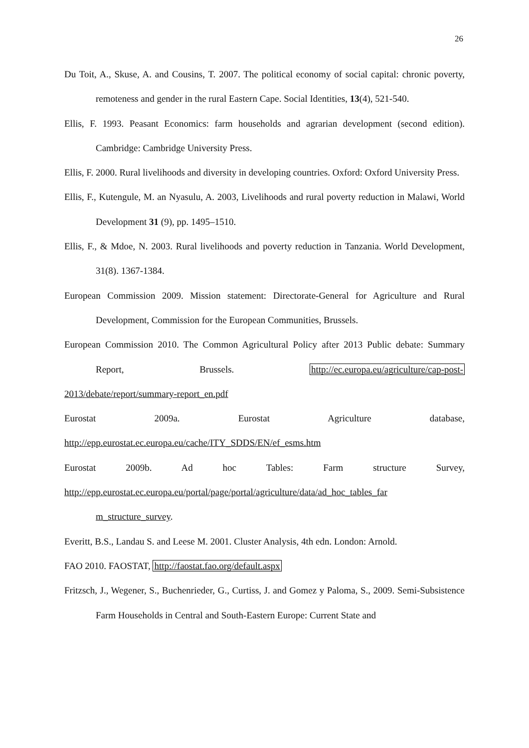26
Du Toit, A., Skuse, A. and Cousins, T. 2007. The political economy of social capital: chronic poverty, remoteness and gender in the rural Eastern Cape. Social Identities, 13(4), 521-540.
Ellis, F. 1993. Peasant Economics: farm households and agrarian development (second edition). Cambridge: Cambridge University Press.
Ellis, F. 2000. Rural livelihoods and diversity in developing countries. Oxford: Oxford University Press.
Ellis, F., Kutengule, M. an Nyasulu, A. 2003, Livelihoods and rural poverty reduction in Malawi, World Development 31 (9), pp. 1495–1510.
Ellis, F., & Mdoe, N. 2003. Rural livelihoods and poverty reduction in Tanzania. World Development, 31(8). 1367-1384.
European Commission 2009. Mission statement: Directorate-General for Agriculture and Rural Development, Commission for the European Communities, Brussels.
European Commission 2010. The Common Agricultural Policy after 2013 Public debate: Summary Report, Brussels. http://ec.europa.eu/agriculture/cap-post-
2013/debate/report/summary-report_en.pdf
Eurostat 2009a. Eurostat Agriculture database,
http://epp.eurostat.ec.europa.eu/cache/ITY_SDDS/EN/ef_esms.htm
Eurostat 2009b. Ad hoc Tables: Farm structure Survey,
http://epp.eurostat.ec.europa.eu/portal/page/portal/agriculture/data/ad_hoc_tables_far m_structure_survey.
Everitt, B.S., Landau S. and Leese M. 2001. Cluster Analysis, 4th edn. London: Arnold.
FAO 2010. FAOSTAT, http://faostat.fao.org/default.aspx
Fritzsch, J., Wegener, S., Buchenrieder, G., Curtiss, J. and Gomez y Paloma, S., 2009. Semi-Subsistence Farm Households in Central and South-Eastern Europe: Current State and